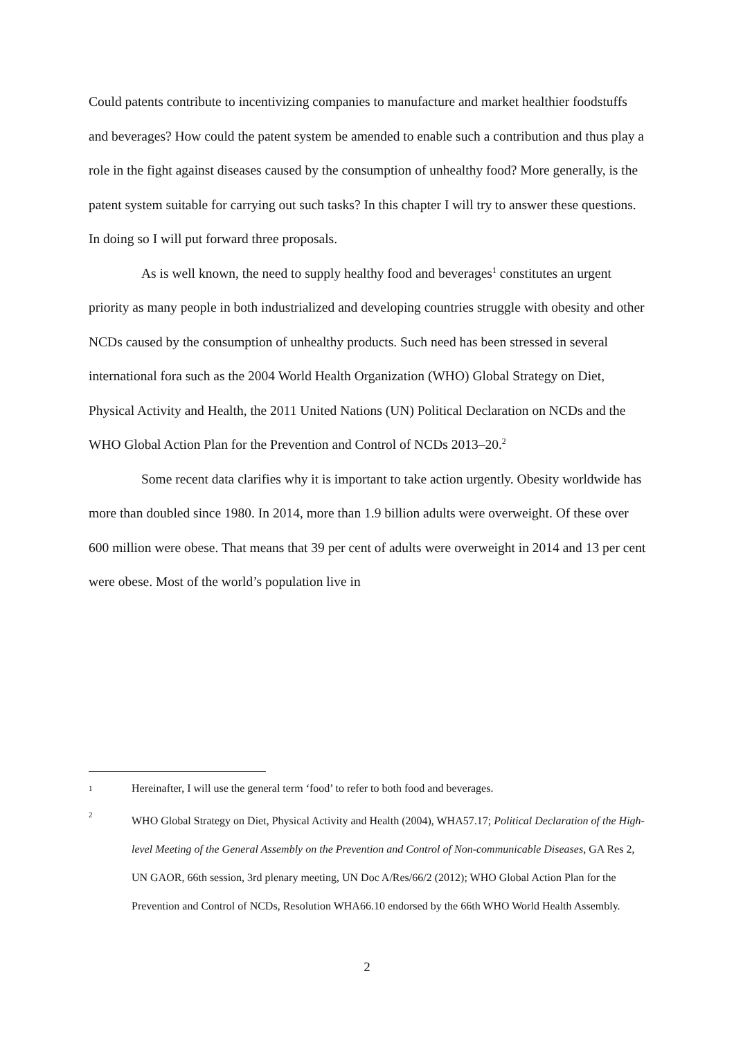Could patents contribute to incentivizing companies to manufacture and market healthier foodstuffs and beverages? How could the patent system be amended to enable such a contribution and thus play a role in the fight against diseases caused by the consumption of unhealthy food? More generally, is the patent system suitable for carrying out such tasks? In this chapter I will try to answer these questions. In doing so I will put forward three proposals.
As is well known, the need to supply healthy food and beverages<sup>1</sup> constitutes an urgent priority as many people in both industrialized and developing countries struggle with obesity and other NCDs caused by the consumption of unhealthy products. Such need has been stressed in several international fora such as the 2004 World Health Organization (WHO) Global Strategy on Diet, Physical Activity and Health, the 2011 United Nations (UN) Political Declaration on NCDs and the WHO Global Action Plan for the Prevention and Control of NCDs 2013–20.<sup>2</sup>
Some recent data clarifies why it is important to take action urgently. Obesity worldwide has more than doubled since 1980. In 2014, more than 1.9 billion adults were overweight. Of these over 600 million were obese. That means that 39 per cent of adults were overweight in 2014 and 13 per cent were obese. Most of the world’s population live in
1 Hereinafter, I will use the general term ‘food’ to refer to both food and beverages.
2 WHO Global Strategy on Diet, Physical Activity and Health (2004), WHA57.17; Political Declaration of the High-level Meeting of the General Assembly on the Prevention and Control of Non-communicable Diseases, GA Res 2, UN GAOR, 66th session, 3rd plenary meeting, UN Doc A/Res/66/2 (2012); WHO Global Action Plan for the Prevention and Control of NCDs, Resolution WHA66.10 endorsed by the 66th WHO World Health Assembly.
2